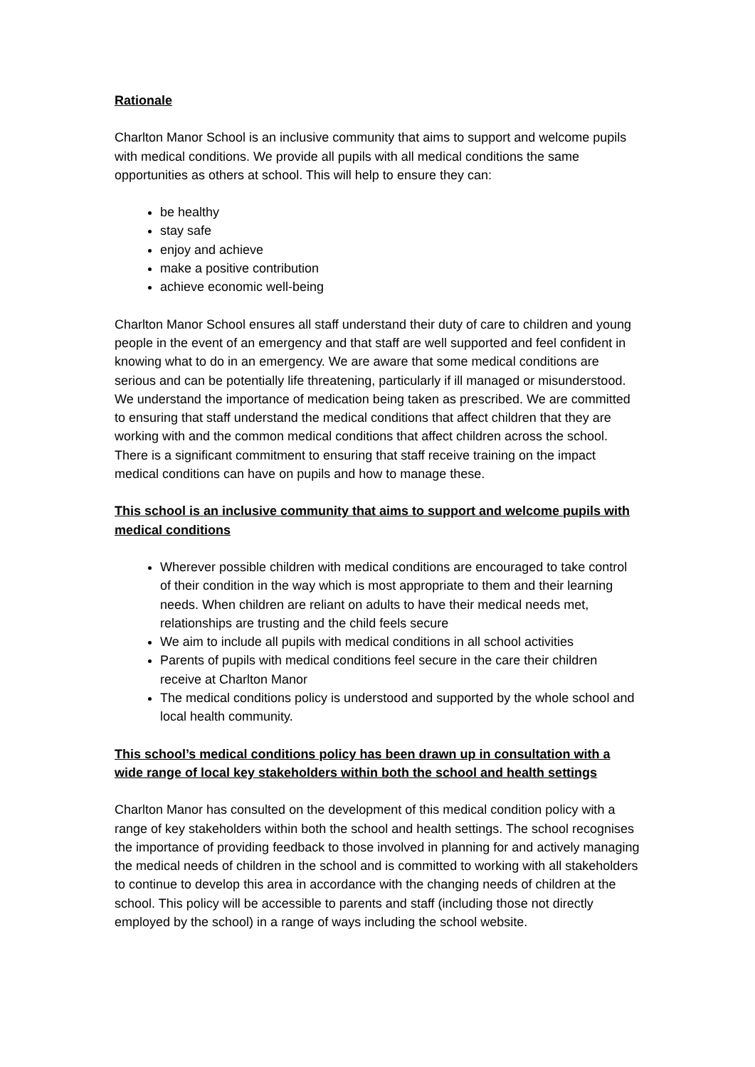Rationale
Charlton Manor School is an inclusive community that aims to support and welcome pupils with medical conditions. We provide all pupils with all medical conditions the same opportunities as others at school. This will help to ensure they can:
be healthy
stay safe
enjoy and achieve
make a positive contribution
achieve economic well-being
Charlton Manor School ensures all staff understand their duty of care to children and young people in the event of an emergency and that staff are well supported and feel confident in knowing what to do in an emergency. We are aware that some medical conditions are serious and can be potentially life threatening, particularly if ill managed or misunderstood. We understand the importance of medication being taken as prescribed. We are committed to ensuring that staff understand the medical conditions that affect children that they are working with and the common medical conditions that affect children across the school. There is a significant commitment to ensuring that staff receive training on the impact medical conditions can have on pupils and how to manage these.
This school is an inclusive community that aims to support and welcome pupils with medical conditions
Wherever possible children with medical conditions are encouraged to take control of their condition in the way which is most appropriate to them and their learning needs. When children are reliant on adults to have their medical needs met, relationships are trusting and the child feels secure
We aim to include all pupils with medical conditions in all school activities
Parents of pupils with medical conditions feel secure in the care their children receive at Charlton Manor
The medical conditions policy is understood and supported by the whole school and local health community.
This school’s medical conditions policy has been drawn up in consultation with a wide range of local key stakeholders within both the school and health settings
Charlton Manor has consulted on the development of this medical condition policy with a range of key stakeholders within both the school and health settings. The school recognises the importance of providing feedback to those involved in planning for and actively managing the medical needs of children in the school and is committed to working with all stakeholders to continue to develop this area in accordance with the changing needs of children at the school. This policy will be accessible to parents and staff (including those not directly employed by the school) in a range of ways including the school website.